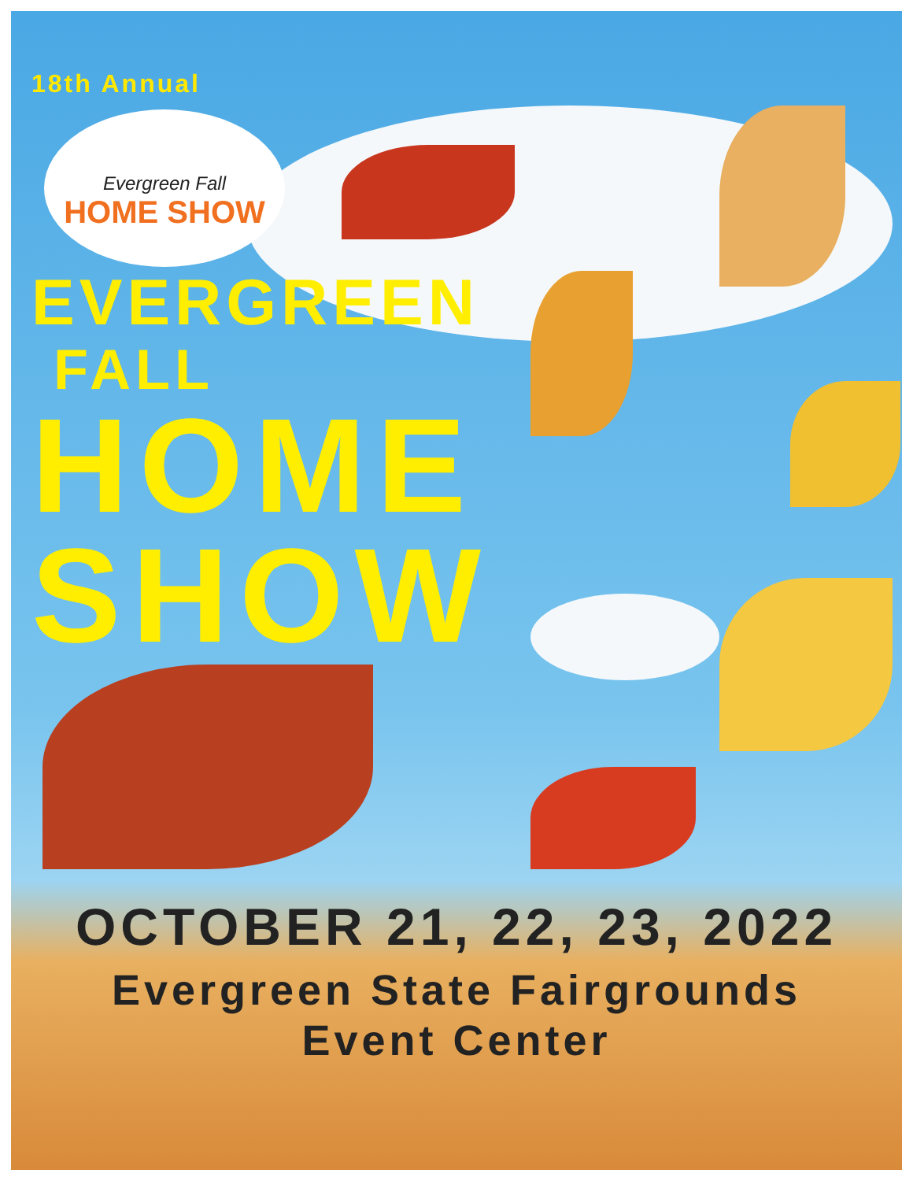18th Annual
Evergreen Fall
HOME SHOW
EVERGREEN
FALL
HOME
SHOW
OCTOBER 21, 22, 23, 2022
Evergreen State Fairgrounds
Event Center